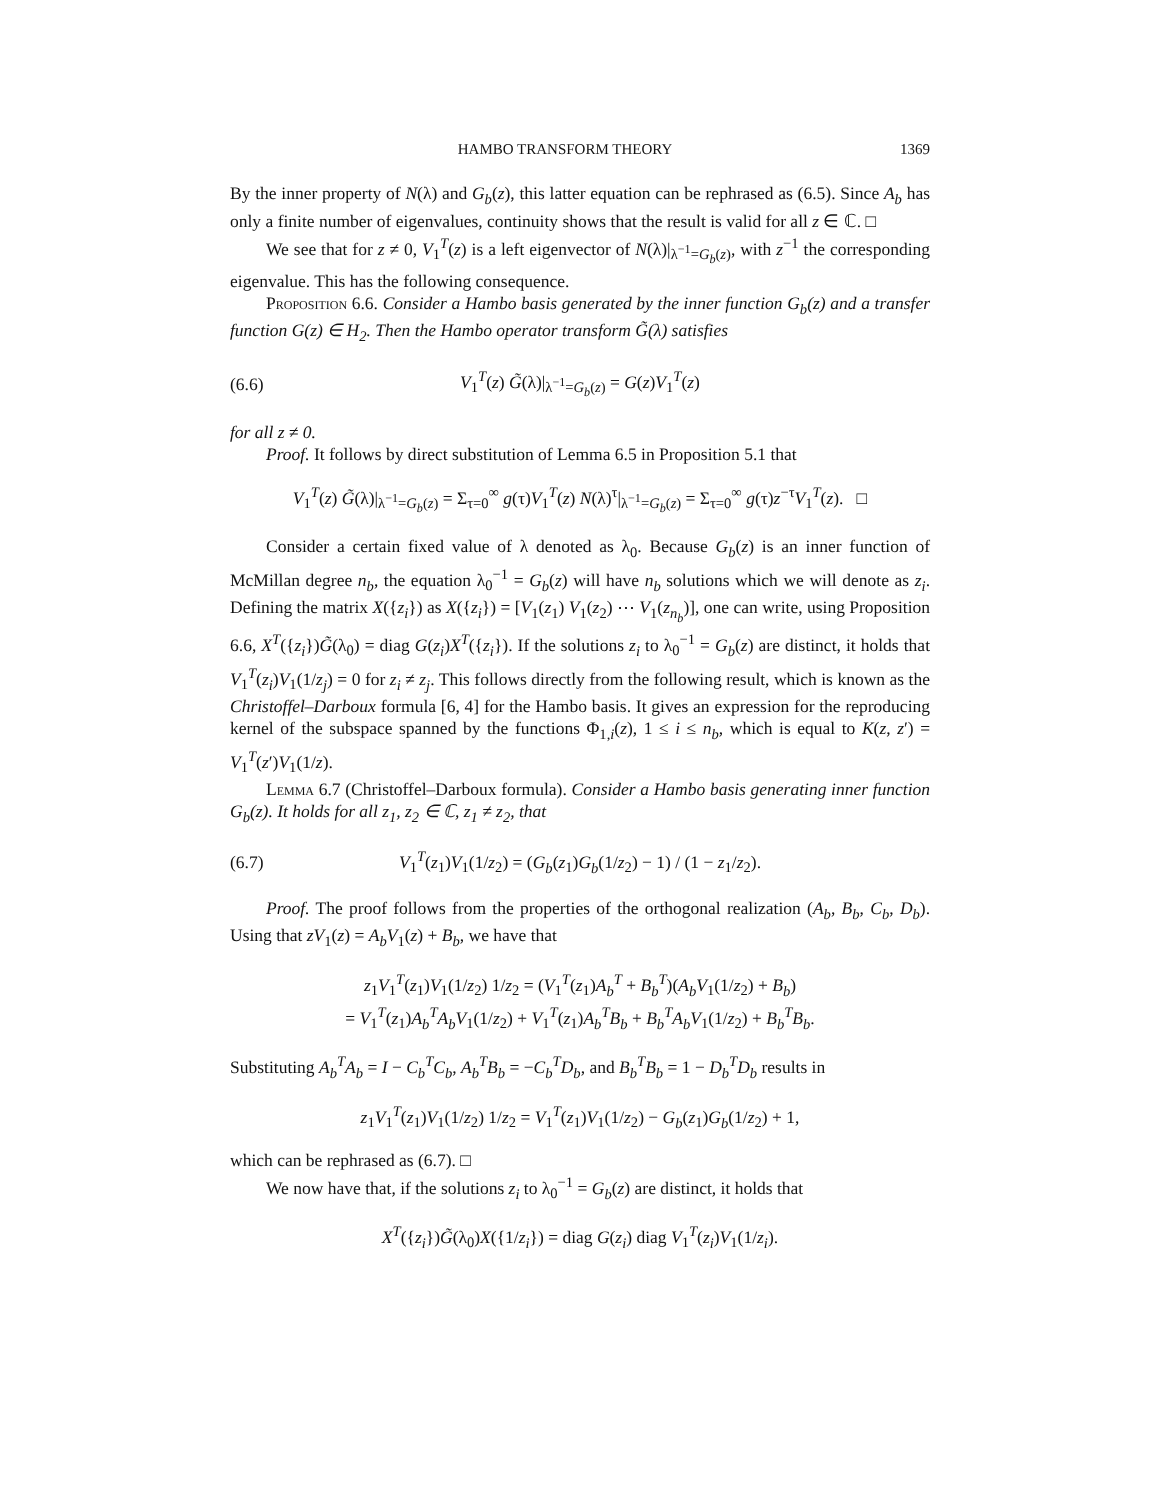HAMBO TRANSFORM THEORY 1369
By the inner property of N(λ) and G<sub>b</sub>(z), this latter equation can be rephrased as (6.5). Since A<sub>b</sub> has only a finite number of eigenvalues, continuity shows that the result is valid for all z ∈ ℂ. □
We see that for z ≠ 0, V<sub>1</sub><sup>T</sup>(z) is a left eigenvector of N(λ)|<sub>λ<sup>−1</sup>=G<sub>b</sub>(z)</sub>, with z<sup>−1</sup> the corresponding eigenvalue. This has the following consequence.
Proposition 6.6. Consider a Hambo basis generated by the inner function G<sub>b</sub>(z) and a transfer function G(z) ∈ H<sub>2</sub>. Then the Hambo operator transform G̃(λ) satisfies
(6.6) V<sub>1</sub><sup>T</sup>(z) G̃(λ)|<sub>λ<sup>−1</sup>=G<sub>b</sub>(z)</sub> = G(z)V<sub>1</sub><sup>T</sup>(z)
for all z ≠ 0.
Proof. It follows by direct substitution of Lemma 6.5 in Proposition 5.1 that
V<sub>1</sub><sup>T</sup>(z) G̃(λ)|<sub>λ<sup>−1</sup>=G<sub>b</sub>(z)</sub> = Σ<sub>τ=0</sub><sup>∞</sup> g(τ)V<sub>1</sub><sup>T</sup>(z) N(λ)<sup>τ</sup>|<sub>λ<sup>−1</sup>=G<sub>b</sub>(z)</sub> = Σ<sub>τ=0</sub><sup>∞</sup> g(τ)z<sup>−τ</sup>V<sub>1</sub><sup>T</sup>(z). □
Consider a certain fixed value of λ denoted as λ<sub>0</sub>. Because G<sub>b</sub>(z) is an inner function of McMillan degree n<sub>b</sub>, the equation λ<sub>0</sub><sup>−1</sup> = G<sub>b</sub>(z) will have n<sub>b</sub> solutions which we will denote as z<sub>i</sub>. Defining the matrix X({z<sub>i</sub>}) as X({z<sub>i</sub>}) = [V<sub>1</sub>(z<sub>1</sub>) V<sub>1</sub>(z<sub>2</sub>) ⋯ V<sub>1</sub>(z<sub>n<sub>b</sub></sub>)], one can write, using Proposition 6.6, X<sup>T</sup>({z<sub>i</sub>})G̃(λ<sub>0</sub>) = diag G(z<sub>i</sub>)X<sup>T</sup>({z<sub>i</sub>}). If the solutions z<sub>i</sub> to λ<sub>0</sub><sup>−1</sup> = G<sub>b</sub>(z) are distinct, it holds that V<sub>1</sub><sup>T</sup>(z<sub>i</sub>)V<sub>1</sub>(1/z<sub>j</sub>) = 0 for z<sub>i</sub> ≠ z<sub>j</sub>. This follows directly from the following result, which is known as the Christoffel–Darboux formula [6, 4] for the Hambo basis. It gives an expression for the reproducing kernel of the subspace spanned by the functions Φ<sub>1,i</sub>(z), 1 ≤ i ≤ n<sub>b</sub>, which is equal to K(z, z′) = V<sub>1</sub><sup>T</sup>(z′)V<sub>1</sub>(1/z).
Lemma 6.7 (Christoffel–Darboux formula). Consider a Hambo basis generating inner function G<sub>b</sub>(z). It holds for all z<sub>1</sub>, z<sub>2</sub> ∈ ℂ, z<sub>1</sub> ≠ z<sub>2</sub>, that
(6.7) V<sub>1</sub><sup>T</sup>(z<sub>1</sub>)V<sub>1</sub>(1/z<sub>2</sub>) = (G<sub>b</sub>(z<sub>1</sub>)G<sub>b</sub>(1/z<sub>2</sub>) − 1) / (1 − z<sub>1</sub>/z<sub>2</sub>).
Proof. The proof follows from the properties of the orthogonal realization (A<sub>b</sub>, B<sub>b</sub>, C<sub>b</sub>, D<sub>b</sub>). Using that zV<sub>1</sub>(z) = A<sub>b</sub>V<sub>1</sub>(z) + B<sub>b</sub>, we have that
z<sub>1</sub>V<sub>1</sub><sup>T</sup>(z<sub>1</sub>)V<sub>1</sub>(1/z<sub>2</sub>) 1/z<sub>2</sub> = (V<sub>1</sub><sup>T</sup>(z<sub>1</sub>)A<sub>b</sub><sup>T</sup> + B<sub>b</sub><sup>T</sup>)(A<sub>b</sub>V<sub>1</sub>(1/z<sub>2</sub>) + B<sub>b</sub>)
= V<sub>1</sub><sup>T</sup>(z<sub>1</sub>)A<sub>b</sub><sup>T</sup>A<sub>b</sub>V<sub>1</sub>(1/z<sub>2</sub>) + V<sub>1</sub><sup>T</sup>(z<sub>1</sub>)A<sub>b</sub><sup>T</sup>B<sub>b</sub> + B<sub>b</sub><sup>T</sup>A<sub>b</sub>V<sub>1</sub>(1/z<sub>2</sub>) + B<sub>b</sub><sup>T</sup>B<sub>b</sub>.
Substituting A<sub>b</sub><sup>T</sup>A<sub>b</sub> = I − C<sub>b</sub><sup>T</sup>C<sub>b</sub>, A<sub>b</sub><sup>T</sup>B<sub>b</sub> = −C<sub>b</sub><sup>T</sup>D<sub>b</sub>, and B<sub>b</sub><sup>T</sup>B<sub>b</sub> = 1 − D<sub>b</sub><sup>T</sup>D<sub>b</sub> results in
z<sub>1</sub>V<sub>1</sub><sup>T</sup>(z<sub>1</sub>)V<sub>1</sub>(1/z<sub>2</sub>) 1/z<sub>2</sub> = V<sub>1</sub><sup>T</sup>(z<sub>1</sub>)V<sub>1</sub>(1/z<sub>2</sub>) − G<sub>b</sub>(z<sub>1</sub>)G<sub>b</sub>(1/z<sub>2</sub>) + 1,
which can be rephrased as (6.7). □
We now have that, if the solutions z<sub>i</sub> to λ<sub>0</sub><sup>−1</sup> = G<sub>b</sub>(z) are distinct, it holds that
X<sup>T</sup>({z<sub>i</sub>})G̃(λ<sub>0</sub>)X({1/z<sub>i</sub>}) = diag G(z<sub>i</sub>) diag V<sub>1</sub><sup>T</sup>(z<sub>i</sub>)V<sub>1</sub>(1/z<sub>i</sub>).